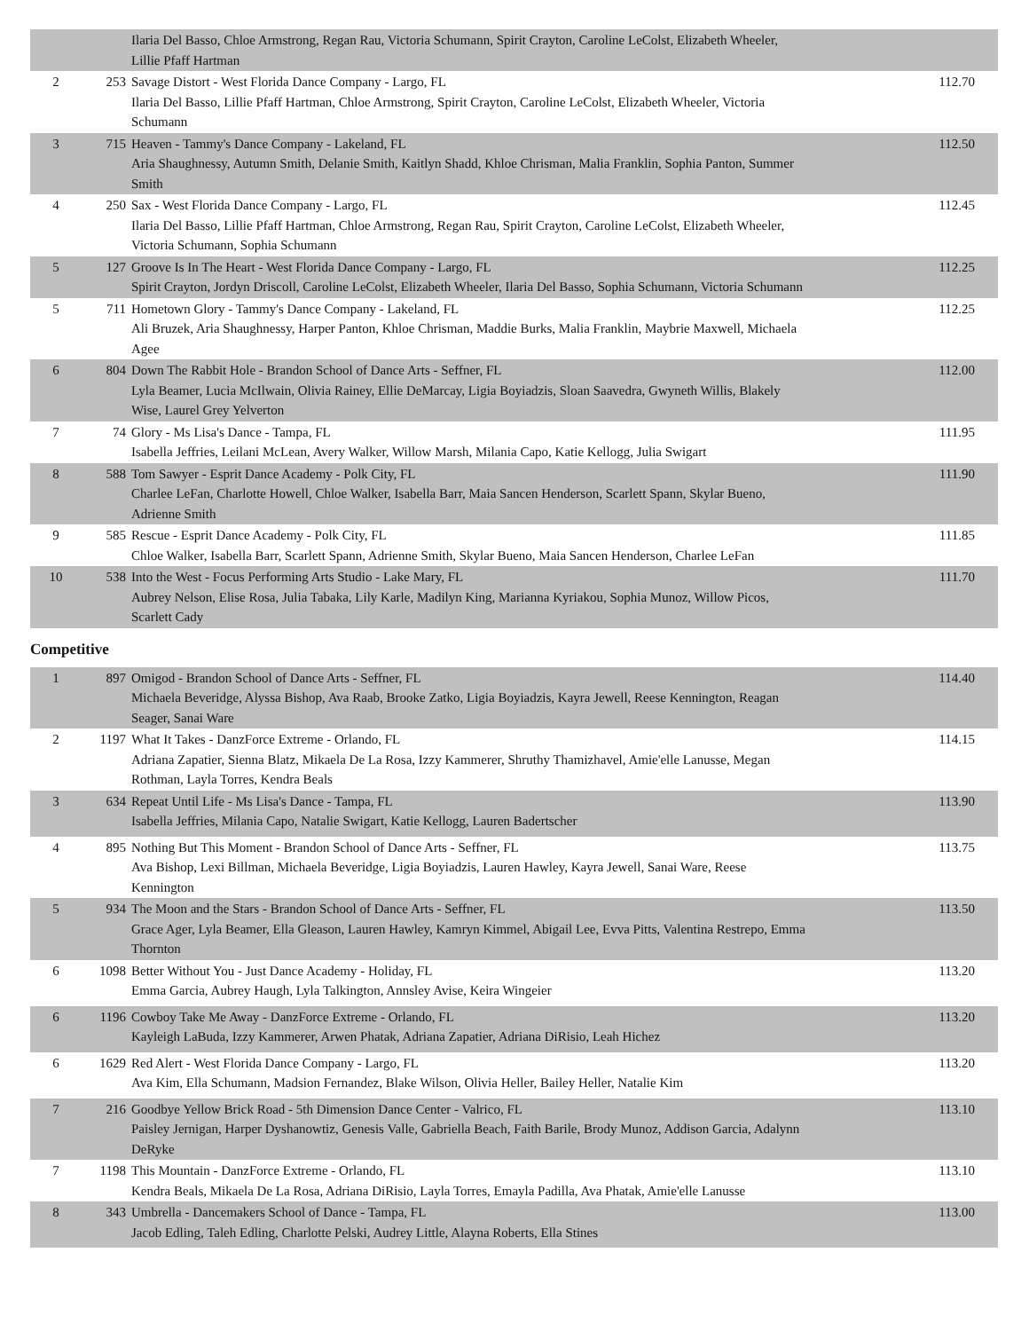| | | Ilaria Del Basso, Chloe Armstrong, Regan Rau, Victoria Schumann, Spirit Crayton, Caroline LeColst, Elizabeth Wheeler, Lillie Pfaff Hartman | |
| 2 | 253 | Savage Distort - West Florida Dance Company - Largo, FL Ilaria Del Basso, Lillie Pfaff Hartman, Chloe Armstrong, Spirit Crayton, Caroline LeColst, Elizabeth Wheeler, Victoria Schumann | 112.70 |
| 3 | 715 | Heaven - Tammy's Dance Company - Lakeland, FL Aria Shaughnessy, Autumn Smith, Delanie Smith, Kaitlyn Shadd, Khloe Chrisman, Malia Franklin, Sophia Panton, Summer Smith | 112.50 |
| 4 | 250 | Sax - West Florida Dance Company - Largo, FL Ilaria Del Basso, Lillie Pfaff Hartman, Chloe Armstrong, Regan Rau, Spirit Crayton, Caroline LeColst, Elizabeth Wheeler, Victoria Schumann, Sophia Schumann | 112.45 |
| 5 | 127 | Groove Is In The Heart - West Florida Dance Company - Largo, FL Spirit Crayton, Jordyn Driscoll, Caroline LeColst, Elizabeth Wheeler, Ilaria Del Basso, Sophia Schumann, Victoria Schumann | 112.25 |
| 5 | 711 | Hometown Glory - Tammy's Dance Company - Lakeland, FL Ali Bruzek, Aria Shaughnessy, Harper Panton, Khloe Chrisman, Maddie Burks, Malia Franklin, Maybrie Maxwell, Michaela Agee | 112.25 |
| 6 | 804 | Down The Rabbit Hole - Brandon School of Dance Arts - Seffner, FL Lyla Beamer, Lucia McIlwain, Olivia Rainey, Ellie DeMarcay, Ligia Boyiadzis, Sloan Saavedra, Gwyneth Willis, Blakely Wise, Laurel Grey Yelverton | 112.00 |
| 7 | 74 | Glory - Ms Lisa's Dance - Tampa, FL Isabella Jeffries, Leilani McLean, Avery Walker, Willow Marsh, Milania Capo, Katie Kellogg, Julia Swigart | 111.95 |
| 8 | 588 | Tom Sawyer - Esprit Dance Academy - Polk City, FL Charlee LeFan, Charlotte Howell, Chloe Walker, Isabella Barr, Maia Sancen Henderson, Scarlett Spann, Skylar Bueno, Adrienne Smith | 111.90 |
| 9 | 585 | Rescue - Esprit Dance Academy - Polk City, FL Chloe Walker, Isabella Barr, Scarlett Spann, Adrienne Smith, Skylar Bueno, Maia Sancen Henderson, Charlee LeFan | 111.85 |
| 10 | 538 | Into the West - Focus Performing Arts Studio - Lake Mary, FL Aubrey Nelson, Elise Rosa, Julia Tabaka, Lily Karle, Madilyn King, Marianna Kyriakou, Sophia Munoz, Willow Picos, Scarlett Cady | 111.70 |
Competitive
| 1 | 897 | Omigod - Brandon School of Dance Arts - Seffner, FL Michaela Beveridge, Alyssa Bishop, Ava Raab, Brooke Zatko, Ligia Boyiadzis, Kayra Jewell, Reese Kennington, Reagan Seager, Sanai Ware | 114.40 |
| 2 | 1197 | What It Takes - DanzForce Extreme - Orlando, FL Adriana Zapatier, Sienna Blatz, Mikaela De La Rosa, Izzy Kammerer, Shruthy Thamizhavel, Amie'elle Lanusse, Megan Rothman, Layla Torres, Kendra Beals | 114.15 |
| 3 | 634 | Repeat Until Life - Ms Lisa's Dance - Tampa, FL Isabella Jeffries, Milania Capo, Natalie Swigart, Katie Kellogg, Lauren Badertscher | 113.90 |
| 4 | 895 | Nothing But This Moment - Brandon School of Dance Arts - Seffner, FL Ava Bishop, Lexi Billman, Michaela Beveridge, Ligia Boyiadzis, Lauren Hawley, Kayra Jewell, Sanai Ware, Reese Kennington | 113.75 |
| 5 | 934 | The Moon and the Stars - Brandon School of Dance Arts - Seffner, FL Grace Ager, Lyla Beamer, Ella Gleason, Lauren Hawley, Kamryn Kimmel, Abigail Lee, Evva Pitts, Valentina Restrepo, Emma Thornton | 113.50 |
| 6 | 1098 | Better Without You - Just Dance Academy - Holiday, FL Emma Garcia, Aubrey Haugh, Lyla Talkington, Annsley Avise, Keira Wingeier | 113.20 |
| 6 | 1196 | Cowboy Take Me Away - DanzForce Extreme - Orlando, FL Kayleigh LaBuda, Izzy Kammerer, Arwen Phatak, Adriana Zapatier, Adriana DiRisio, Leah Hichez | 113.20 |
| 6 | 1629 | Red Alert - West Florida Dance Company - Largo, FL Ava Kim, Ella Schumann, Madsion Fernandez, Blake Wilson, Olivia Heller, Bailey Heller, Natalie Kim | 113.20 |
| 7 | 216 | Goodbye Yellow Brick Road - 5th Dimension Dance Center - Valrico, FL Paisley Jernigan, Harper Dyshanowtiz, Genesis Valle, Gabriella Beach, Faith Barile, Brody Munoz, Addison Garcia, Adalynn DeRyke | 113.10 |
| 7 | 1198 | This Mountain - DanzForce Extreme - Orlando, FL Kendra Beals, Mikaela De La Rosa, Adriana DiRisio, Layla Torres, Emayla Padilla, Ava Phatak, Amie'elle Lanusse | 113.10 |
| 8 | 343 | Umbrella - Dancemakers School of Dance - Tampa, FL Jacob Edling, Taleh Edling, Charlotte Pelski, Audrey Little, Alayna Roberts, Ella Stines | 113.00 |